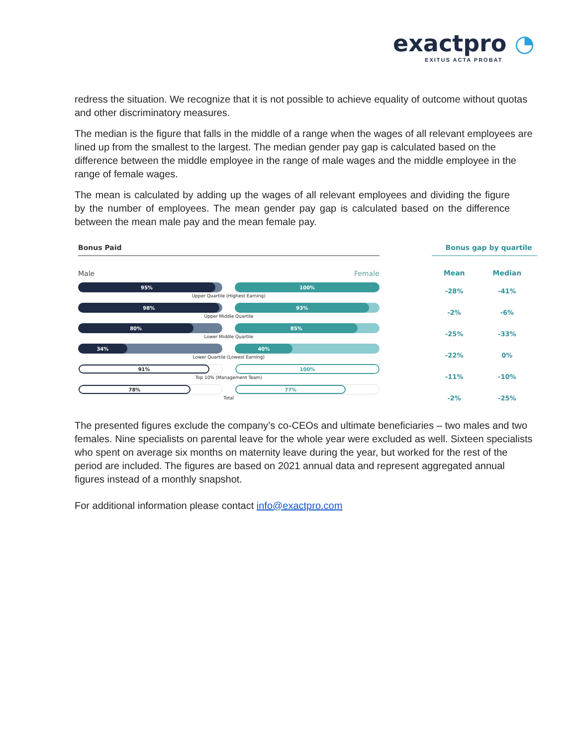exactpro ◔
EXITUS ACTA PROBAT
redress the situation. We recognize that it is not possible to achieve equality of outcome without quotas and other discriminatory measures.
The median is the figure that falls in the middle of a range when the wages of all relevant employees are lined up from the smallest to the largest. The median gender pay gap is calculated based on the difference between the middle employee in the range of male wages and the middle employee in the range of female wages.
The mean is calculated by adding up the wages of all relevant employees and dividing the figure by the number of employees. The mean gender pay gap is calculated based on the difference between the mean male pay and the mean female pay.
Bonus Paid
Male Female
95% 100%
Upper Quartile (Highest Earning)
98% 93%
Upper Middle Quartile
80% 85%
Lower Middle Quartile
34% 40%
Lower Quartile (Lowest Earning)
91% 100%
Top 10% (Management Team)
78% 77%
Total
Bonus gap by quartile
| Mean | Median |
| --- | --- |
| -28% | -41% |
| -2% | -6% |
| -25% | -33% |
| -22% | 0% |
| -11% | -10% |
| -2% | -25% |
The presented figures exclude the company’s co-CEOs and ultimate beneficiaries – two males and two females. Nine specialists on parental leave for the whole year were excluded as well. Sixteen specialists who spent on average six months on maternity leave during the year, but worked for the rest of the period are included. The figures are based on 2021 annual data and represent aggregated annual figures instead of a monthly snapshot.
For additional information please contact info@exactpro.com